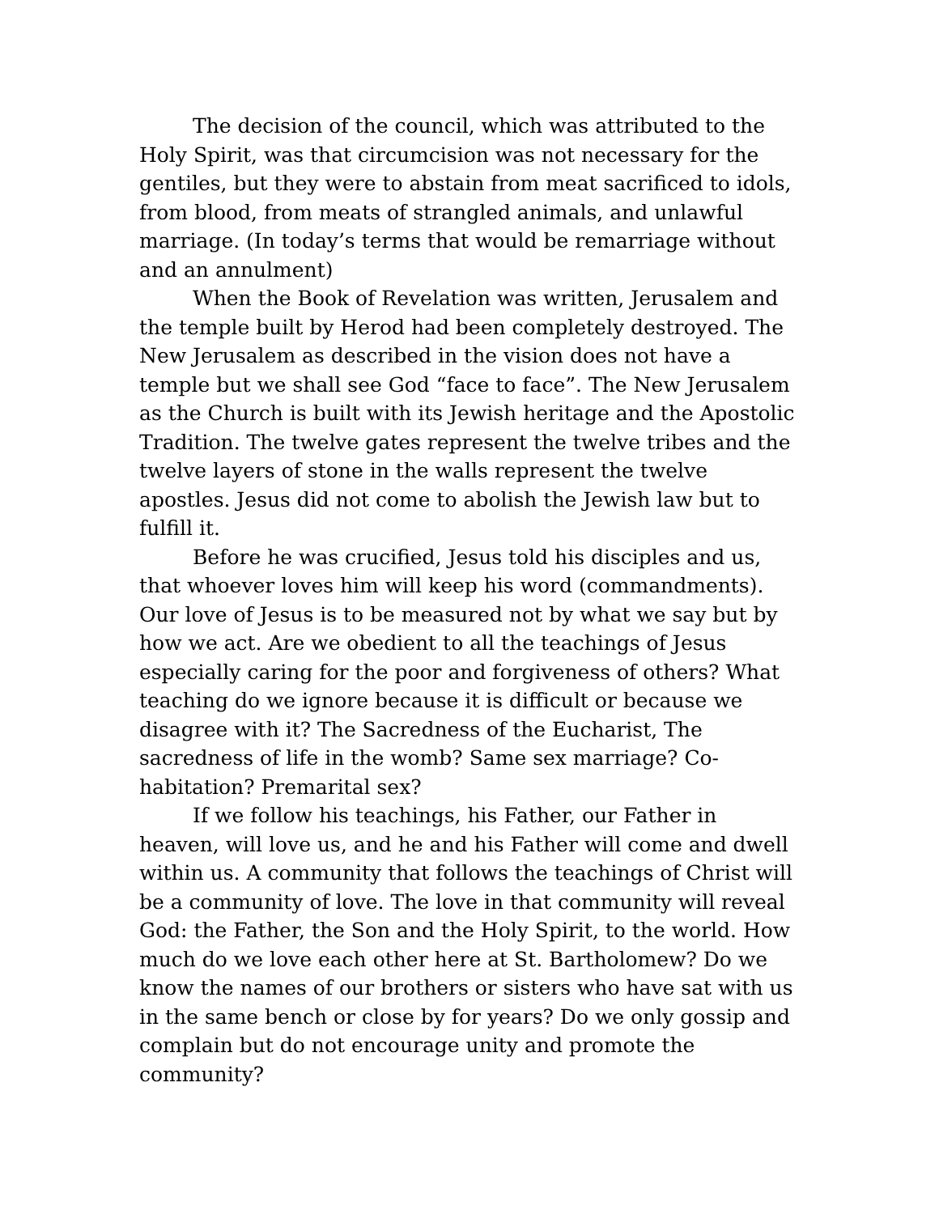The decision of the council, which was attributed to the Holy Spirit, was that circumcision was not necessary for the gentiles, but they were to abstain from meat sacrificed to idols, from blood, from meats of strangled animals, and unlawful marriage. (In today’s terms that would be remarriage without and an annulment)
When the Book of Revelation was written, Jerusalem and the temple built by Herod had been completely destroyed. The New Jerusalem as described in the vision does not have a temple but we shall see God “face to face”. The New Jerusalem as the Church is built with its Jewish heritage and the Apostolic Tradition. The twelve gates represent the twelve tribes and the twelve layers of stone in the walls represent the twelve apostles. Jesus did not come to abolish the Jewish law but to fulfill it.
Before he was crucified, Jesus told his disciples and us, that whoever loves him will keep his word (commandments). Our love of Jesus is to be measured not by what we say but by how we act. Are we obedient to all the teachings of Jesus especially caring for the poor and forgiveness of others? What teaching do we ignore because it is difficult or because we disagree with it? The Sacredness of the Eucharist, The sacredness of life in the womb? Same sex marriage? Co-habitation? Premarital sex?
If we follow his teachings, his Father, our Father in heaven, will love us, and he and his Father will come and dwell within us. A community that follows the teachings of Christ will be a community of love. The love in that community will reveal God: the Father, the Son and the Holy Spirit, to the world. How much do we love each other here at St. Bartholomew? Do we know the names of our brothers or sisters who have sat with us in the same bench or close by for years? Do we only gossip and complain but do not encourage unity and promote the community?